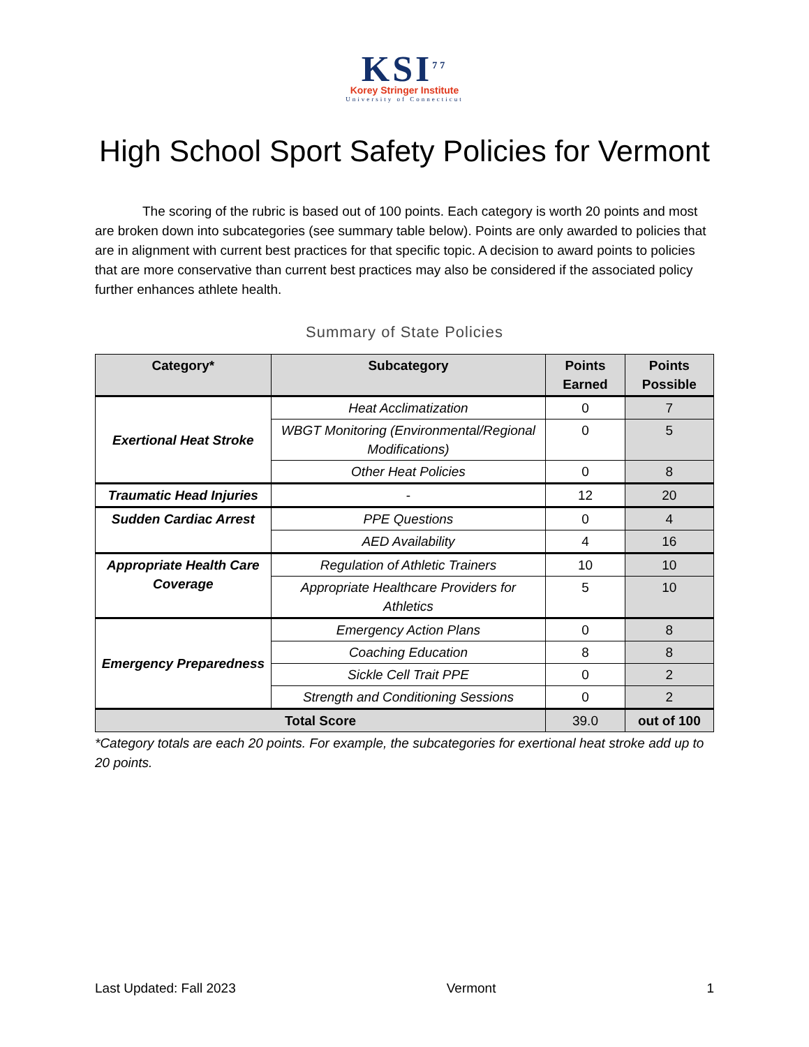KSI<sup>77</sup>
Korey Stringer Institute
University of Connecticut
High School Sport Safety Policies for Vermont
The scoring of the rubric is based out of 100 points. Each category is worth 20 points and most are broken down into subcategories (see summary table below). Points are only awarded to policies that are in alignment with current best practices for that specific topic. A decision to award points to policies that are more conservative than current best practices may also be considered if the associated policy further enhances athlete health.
Summary of State Policies
| Category* | Subcategory | Points Earned | Points Possible |
| --- | --- | --- | --- |
| Exertional Heat Stroke | Heat Acclimatization | 0 | 7 |
| | WBGT Monitoring (Environmental/Regional Modifications) | 0 | 5 |
| | Other Heat Policies | 0 | 8 |
| Traumatic Head Injuries | - | 12 | 20 |
| Sudden Cardiac Arrest | PPE Questions | 0 | 4 |
| | AED Availability | 4 | 16 |
| Appropriate Health Care Coverage | Regulation of Athletic Trainers | 10 | 10 |
| | Appropriate Healthcare Providers for Athletics | 5 | 10 |
| Emergency Preparedness | Emergency Action Plans | 0 | 8 |
| | Coaching Education | 8 | 8 |
| | Sickle Cell Trait PPE | 0 | 2 |
| | Strength and Conditioning Sessions | 0 | 2 |
| Total Score | | 39.0 | out of 100 |
*Category totals are each 20 points. For example, the subcategories for exertional heat stroke add up to 20 points.
Last Updated: Fall 2023 Vermont 1